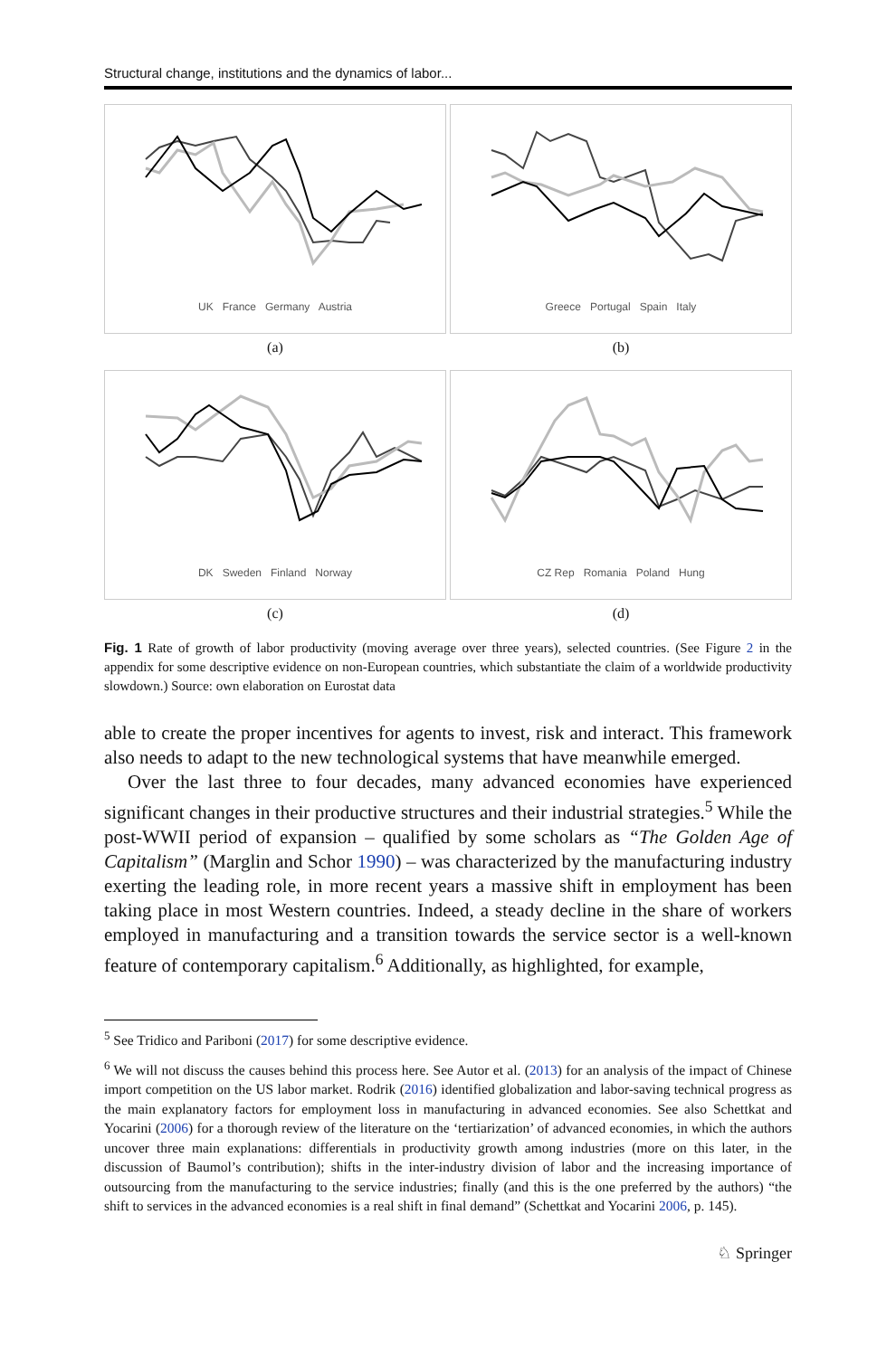Structural change, institutions and the dynamics of labor...
UK France Germany Austria
(a)
Greece Portugal Spain Italy
(b)
DK Sweden Finland Norway
(c)
CZ Rep Romania Poland Hung
(d)
Fig. 1 Rate of growth of labor productivity (moving average over three years), selected countries. (See Figure 2 in the appendix for some descriptive evidence on non-European countries, which substantiate the claim of a worldwide productivity slowdown.) Source: own elaboration on Eurostat data
able to create the proper incentives for agents to invest, risk and interact. This framework also needs to adapt to the new technological systems that have meanwhile emerged.
Over the last three to four decades, many advanced economies have experienced significant changes in their productive structures and their industrial strategies.<sup>5</sup> While the post-WWII period of expansion – qualified by some scholars as “The Golden Age of Capitalism” (Marglin and Schor 1990) – was characterized by the manufacturing industry exerting the leading role, in more recent years a massive shift in employment has been taking place in most Western countries. Indeed, a steady decline in the share of workers employed in manufacturing and a transition towards the service sector is a well-known feature of contemporary capitalism.<sup>6</sup> Additionally, as highlighted, for example,
<sup>5</sup> See Tridico and Pariboni (2017) for some descriptive evidence.
<sup>6</sup> We will not discuss the causes behind this process here. See Autor et al. (2013) for an analysis of the impact of Chinese import competition on the US labor market. Rodrik (2016) identified globalization and labor-saving technical progress as the main explanatory factors for employment loss in manufacturing in advanced economies. See also Schettkat and Yocarini (2006) for a thorough review of the literature on the ‘tertiarization’ of advanced economies, in which the authors uncover three main explanations: differentials in productivity growth among industries (more on this later, in the discussion of Baumol’s contribution); shifts in the inter-industry division of labor and the increasing importance of outsourcing from the manufacturing to the service industries; finally (and this is the one preferred by the authors) “the shift to services in the advanced economies is a real shift in final demand” (Schettkat and Yocarini 2006, p. 145).
♘ Springer